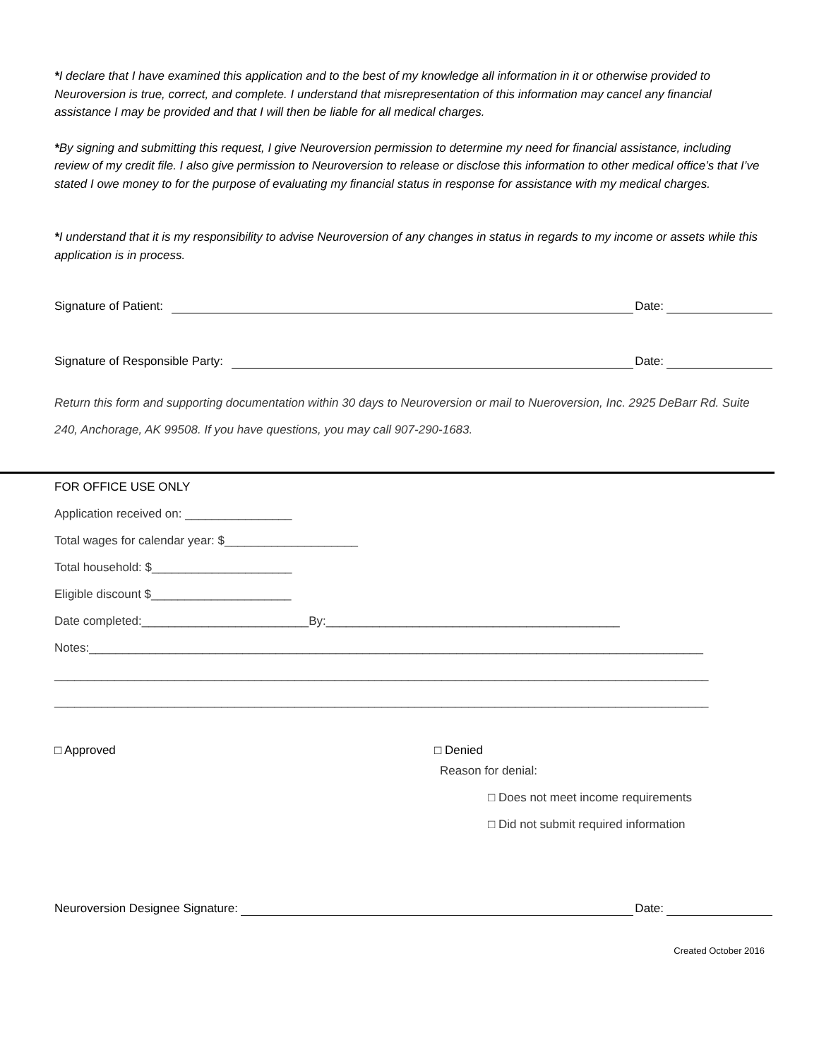*I declare that I have examined this application and to the best of my knowledge all information in it or otherwise provided to Neuroversion is true, correct, and complete. I understand that misrepresentation of this information may cancel any financial assistance I may be provided and that I will then be liable for all medical charges.
*By signing and submitting this request, I give Neuroversion permission to determine my need for financial assistance, including review of my credit file. I also give permission to Neuroversion to release or disclose this information to other medical office’s that I’ve stated I owe money to for the purpose of evaluating my financial status in response for assistance with my medical charges.
*I understand that it is my responsibility to advise Neuroversion of any changes in status in regards to my income or assets while this application is in process.
Signature of Patient: Date:
Signature of Responsible Party: Date:
Return this form and supporting documentation within 30 days to Neuroversion or mail to Nueroversion, Inc. 2925 DeBarr Rd. Suite 240, Anchorage, AK 99508. If you have questions, you may call 907-290-1683.
FOR OFFICE USE ONLY
Application received on: ________________
Total wages for calendar year: $____________________
Total household: $_____________________
Eligible discount $_____________________
Date completed:_________________________By:____________________________________________
Notes:____________________________________________________________________________________________
__________________________________________________________________________________________________
__________________________________________________________________________________________________
□ Approved □ Denied
Reason for denial:
□ Does not meet income requirements
□ Did not submit required information
Neuroversion Designee Signature: Date:
Created October 2016